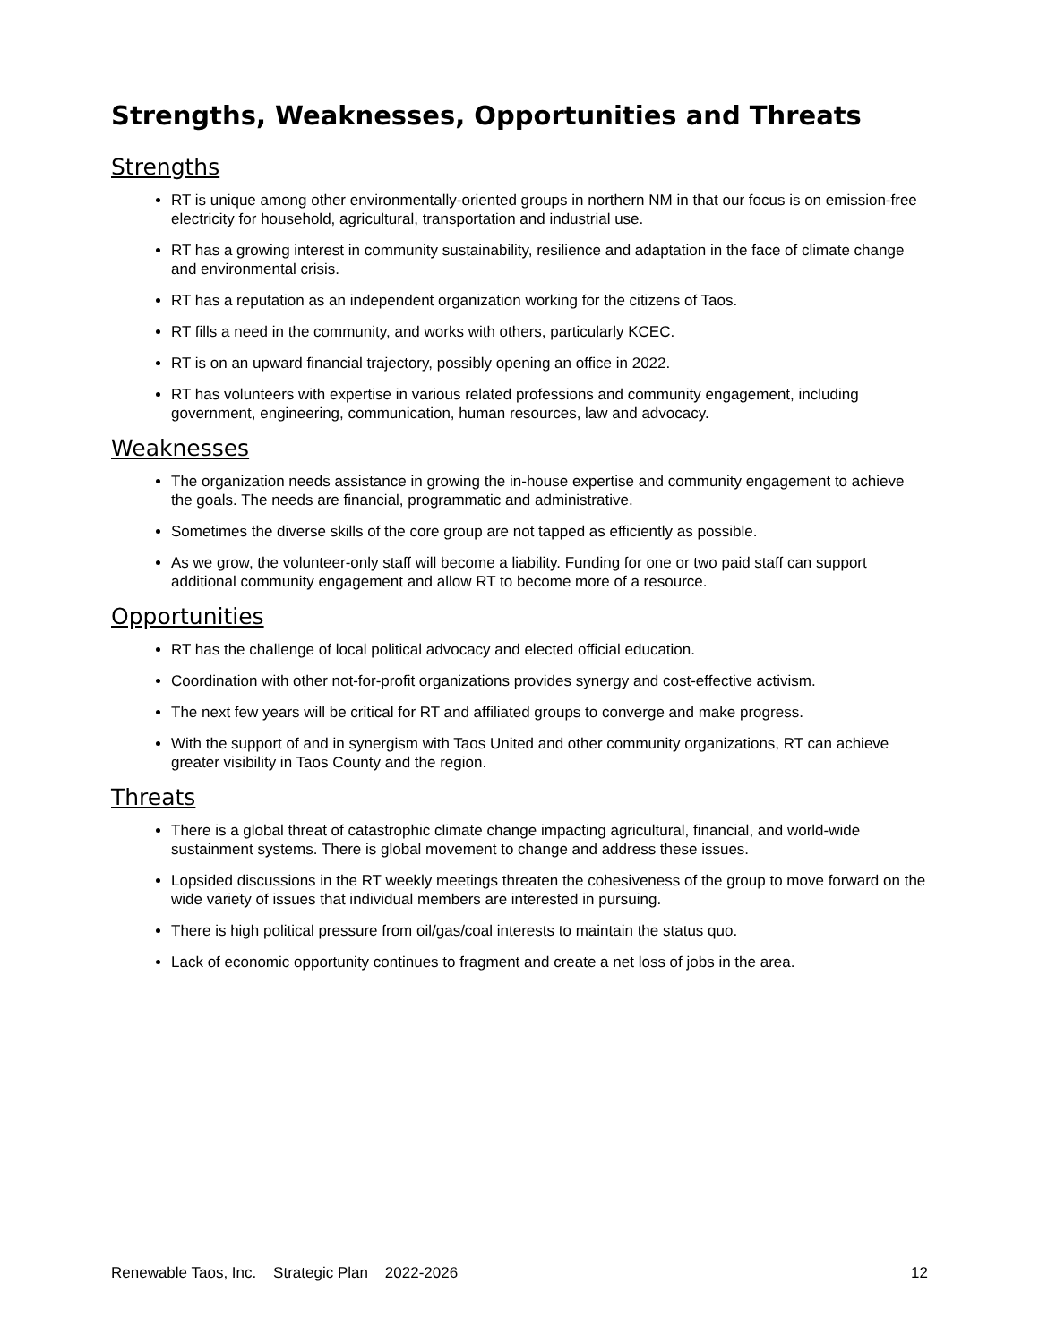Strengths, Weaknesses, Opportunities and Threats
Strengths
RT is unique among other environmentally-oriented groups in northern NM in that our focus is on emission-free electricity for household, agricultural, transportation and industrial use.
RT has a growing interest in community sustainability, resilience and adaptation in the face of climate change and environmental crisis.
RT has a reputation as an independent organization working for the citizens of Taos.
RT fills a need in the community, and works with others, particularly KCEC.
RT is on an upward financial trajectory, possibly opening an office in 2022.
RT has volunteers with expertise in various related professions and community engagement, including government, engineering, communication, human resources, law and advocacy.
Weaknesses
The organization needs assistance in growing the in-house expertise and community engagement to achieve the goals. The needs are financial, programmatic and administrative.
Sometimes the diverse skills of the core group are not tapped as efficiently as possible.
As we grow, the volunteer-only staff will become a liability. Funding for one or two paid staff can support additional community engagement and allow RT to become more of a resource.
Opportunities
RT has the challenge of local political advocacy and elected official education.
Coordination with other not-for-profit organizations provides synergy and cost-effective activism.
The next few years will be critical for RT and affiliated groups to converge and make progress.
With the support of and in synergism with Taos United and other community organizations, RT can achieve greater visibility in Taos County and the region.
Threats
There is a global threat of catastrophic climate change impacting agricultural, financial, and world-wide sustainment systems. There is global movement to change and address these issues.
Lopsided discussions in the RT weekly meetings threaten the cohesiveness of the group to move forward on the wide variety of issues that individual members are interested in pursuing.
There is high political pressure from oil/gas/coal interests to maintain the status quo.
Lack of economic opportunity continues to fragment and create a net loss of jobs in the area.
Renewable Taos, Inc. Strategic Plan 2022-2026 12